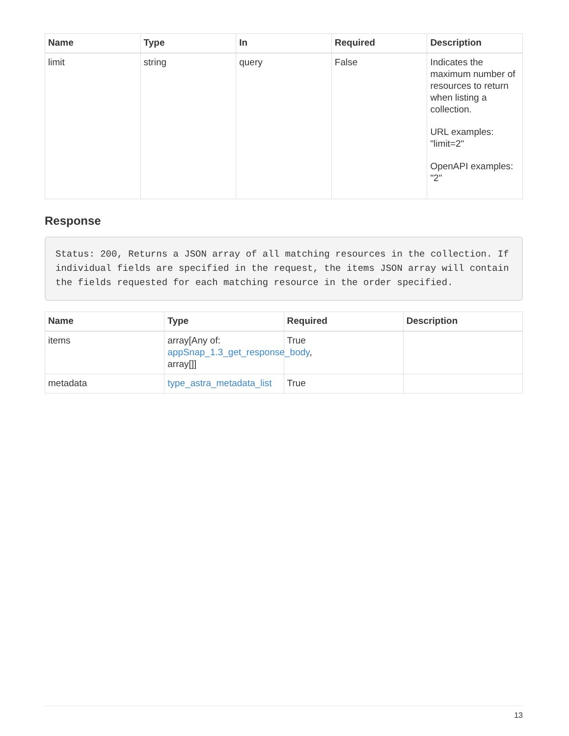| Name | Type | In | Required | Description |
| --- | --- | --- | --- | --- |
| limit | string | query | False | Indicates the maximum number of resources to return when listing a collection. URL examples: "limit=2" OpenAPI examples: "2" |
Response
Status: 200, Returns a JSON array of all matching resources in the collection. If individual fields are specified in the request, the items JSON array will contain the fields requested for each matching resource in the order specified.
| Name | Type | Required | Description |
| --- | --- | --- | --- |
| items | array[Any of: appSnap_1.3_get_response_body , array[]] | True | |
| metadata | type_astra_metadata_list | True | |
13